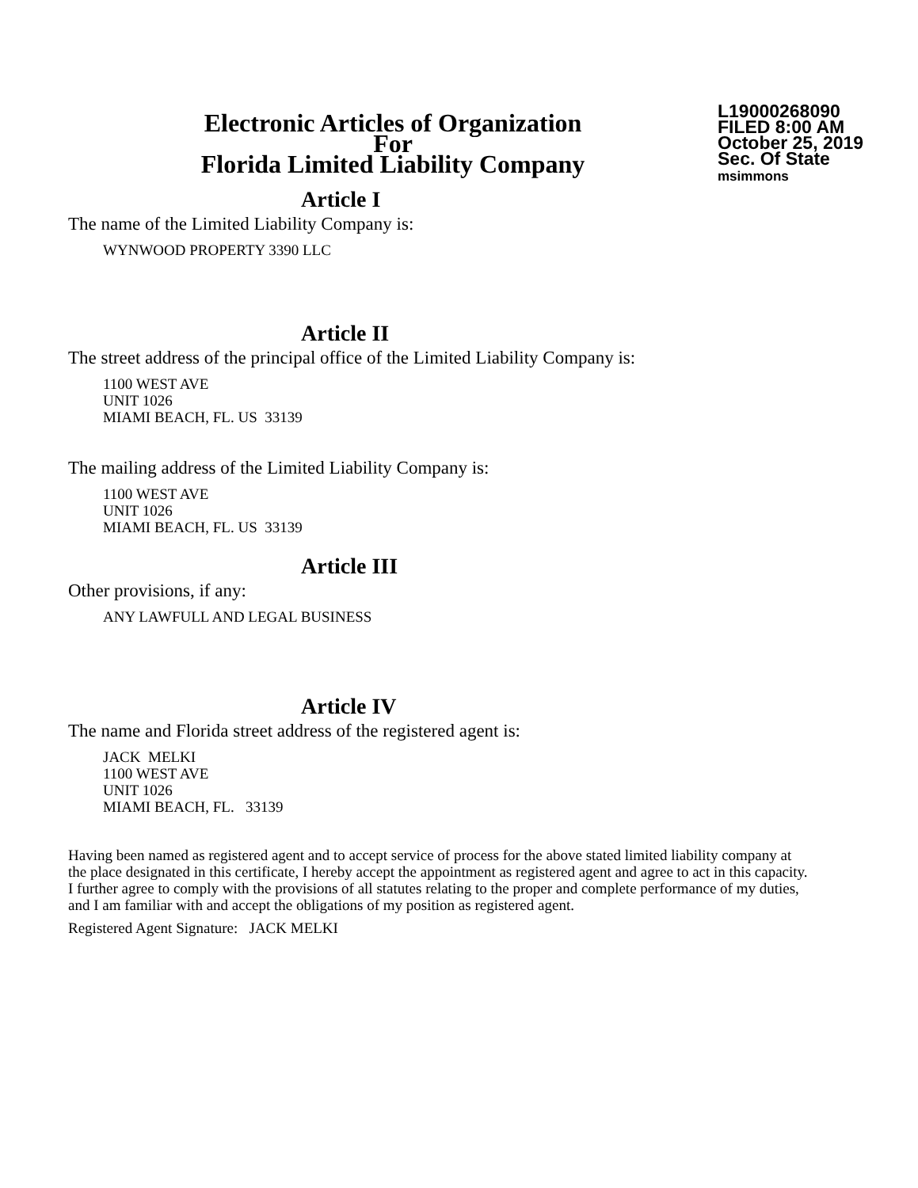Electronic Articles of Organization
For
Florida Limited Liability Company
L19000268090
FILED 8:00 AM
October 25, 2019
Sec. Of State
msimmons
Article I
The name of the Limited Liability Company is:
WYNWOOD PROPERTY 3390 LLC
Article II
The street address of the principal office of the Limited Liability Company is:
1100 WEST AVE
UNIT 1026
MIAMI BEACH, FL. US 33139
The mailing address of the Limited Liability Company is:
1100 WEST AVE
UNIT 1026
MIAMI BEACH, FL. US 33139
Article III
Other provisions, if any:
ANY LAWFULL AND LEGAL BUSINESS
Article IV
The name and Florida street address of the registered agent is:
JACK MELKI
1100 WEST AVE
UNIT 1026
MIAMI BEACH, FL. 33139
Having been named as registered agent and to accept service of process for the above stated limited liability company at the place designated in this certificate, I hereby accept the appointment as registered agent and agree to act in this capacity. I further agree to comply with the provisions of all statutes relating to the proper and complete performance of my duties, and I am familiar with and accept the obligations of my position as registered agent.
Registered Agent Signature: JACK MELKI